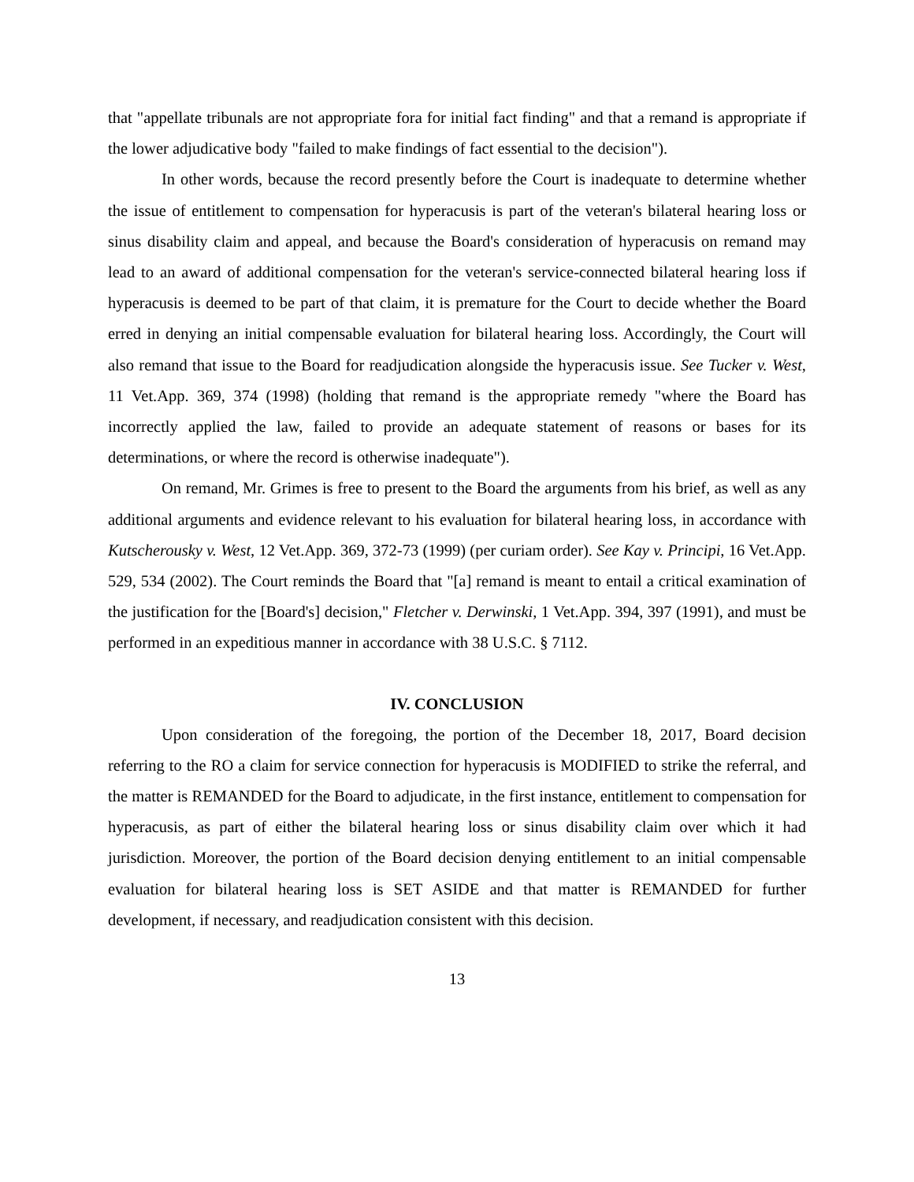that "appellate tribunals are not appropriate fora for initial fact finding" and that a remand is appropriate if the lower adjudicative body "failed to make findings of fact essential to the decision").
In other words, because the record presently before the Court is inadequate to determine whether the issue of entitlement to compensation for hyperacusis is part of the veteran's bilateral hearing loss or sinus disability claim and appeal, and because the Board's consideration of hyperacusis on remand may lead to an award of additional compensation for the veteran's service-connected bilateral hearing loss if hyperacusis is deemed to be part of that claim, it is premature for the Court to decide whether the Board erred in denying an initial compensable evaluation for bilateral hearing loss. Accordingly, the Court will also remand that issue to the Board for readjudication alongside the hyperacusis issue. See Tucker v. West, 11 Vet.App. 369, 374 (1998) (holding that remand is the appropriate remedy "where the Board has incorrectly applied the law, failed to provide an adequate statement of reasons or bases for its determinations, or where the record is otherwise inadequate").
On remand, Mr. Grimes is free to present to the Board the arguments from his brief, as well as any additional arguments and evidence relevant to his evaluation for bilateral hearing loss, in accordance with Kutscherousky v. West, 12 Vet.App. 369, 372-73 (1999) (per curiam order). See Kay v. Principi, 16 Vet.App. 529, 534 (2002). The Court reminds the Board that "[a] remand is meant to entail a critical examination of the justification for the [Board's] decision," Fletcher v. Derwinski, 1 Vet.App. 394, 397 (1991), and must be performed in an expeditious manner in accordance with 38 U.S.C. § 7112.
IV. CONCLUSION
Upon consideration of the foregoing, the portion of the December 18, 2017, Board decision referring to the RO a claim for service connection for hyperacusis is MODIFIED to strike the referral, and the matter is REMANDED for the Board to adjudicate, in the first instance, entitlement to compensation for hyperacusis, as part of either the bilateral hearing loss or sinus disability claim over which it had jurisdiction. Moreover, the portion of the Board decision denying entitlement to an initial compensable evaluation for bilateral hearing loss is SET ASIDE and that matter is REMANDED for further development, if necessary, and readjudication consistent with this decision.
13